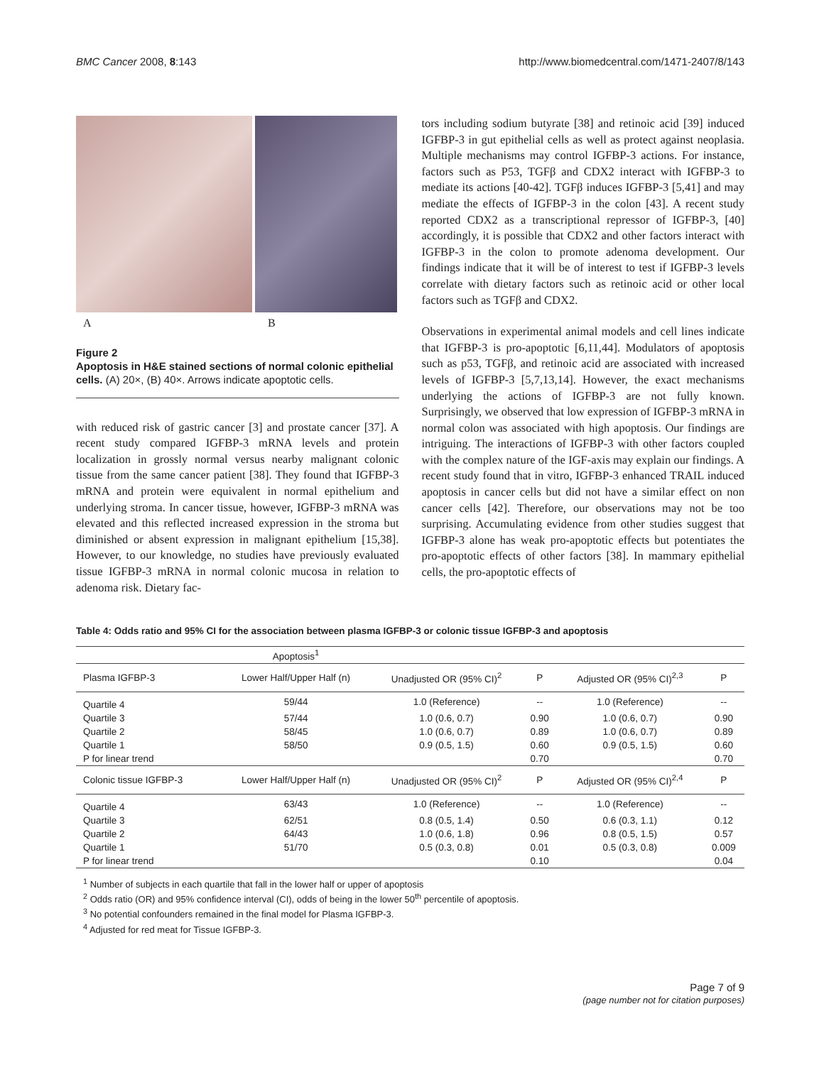BMC Cancer 2008, 8:143 http://www.biomedcentral.com/1471-2407/8/143
A B
Figure 2
Apoptosis in H&E stained sections of normal colonic epithelial cells. (A) 20×, (B) 40×. Arrows indicate apoptotic cells.
with reduced risk of gastric cancer [3] and prostate cancer [37]. A recent study compared IGFBP-3 mRNA levels and protein localization in grossly normal versus nearby malignant colonic tissue from the same cancer patient [38]. They found that IGFBP-3 mRNA and protein were equivalent in normal epithelium and underlying stroma. In cancer tissue, however, IGFBP-3 mRNA was elevated and this reflected increased expression in the stroma but diminished or absent expression in malignant epithelium [15,38]. However, to our knowledge, no studies have previously evaluated tissue IGFBP-3 mRNA in normal colonic mucosa in relation to adenoma risk. Dietary fac-
tors including sodium butyrate [38] and retinoic acid [39] induced IGFBP-3 in gut epithelial cells as well as protect against neoplasia. Multiple mechanisms may control IGFBP-3 actions. For instance, factors such as P53, TGFβ and CDX2 interact with IGFBP-3 to mediate its actions [40-42]. TGFβ induces IGFBP-3 [5,41] and may mediate the effects of IGFBP-3 in the colon [43]. A recent study reported CDX2 as a transcriptional repressor of IGFBP-3, [40] accordingly, it is possible that CDX2 and other factors interact with IGFBP-3 in the colon to promote adenoma development. Our findings indicate that it will be of interest to test if IGFBP-3 levels correlate with dietary factors such as retinoic acid or other local factors such as TGFβ and CDX2.
Observations in experimental animal models and cell lines indicate that IGFBP-3 is pro-apoptotic [6,11,44]. Modulators of apoptosis such as p53, TGFβ, and retinoic acid are associated with increased levels of IGFBP-3 [5,7,13,14]. However, the exact mechanisms underlying the actions of IGFBP-3 are not fully known. Surprisingly, we observed that low expression of IGFBP-3 mRNA in normal colon was associated with high apoptosis. Our findings are intriguing. The interactions of IGFBP-3 with other factors coupled with the complex nature of the IGF-axis may explain our findings. A recent study found that in vitro, IGFBP-3 enhanced TRAIL induced apoptosis in cancer cells but did not have a similar effect on non cancer cells [42]. Therefore, our observations may not be too surprising. Accumulating evidence from other studies suggest that IGFBP-3 alone has weak pro-apoptotic effects but potentiates the pro-apoptotic effects of other factors [38]. In mammary epithelial cells, the pro-apoptotic effects of
Table 4: Odds ratio and 95% CI for the association between plasma IGFBP-3 or colonic tissue IGFBP-3 and apoptosis
| | Apoptosis<sup>1</sup> | | | | |
| --- | --- | --- | --- | --- | --- |
| Plasma IGFBP-3 | Lower Half/Upper Half (n) | Unadjusted OR (95% CI)<sup>2</sup> | P | Adjusted OR (95% CI)<sup>2,3</sup> | P |
| Quartile 4 | 59/44 | 1.0 (Reference) | -- | 1.0 (Reference) | -- |
| Quartile 3 | 57/44 | 1.0 (0.6, 0.7) | 0.90 | 1.0 (0.6, 0.7) | 0.90 |
| Quartile 2 | 58/45 | 1.0 (0.6, 0.7) | 0.89 | 1.0 (0.6, 0.7) | 0.89 |
| Quartile 1 | 58/50 | 0.9 (0.5, 1.5) | 0.60 | 0.9 (0.5, 1.5) | 0.60 |
| P for linear trend | | | 0.70 | | 0.70 |
| Colonic tissue IGFBP-3 | Lower Half/Upper Half (n) | Unadjusted OR (95% CI)<sup>2</sup> | P | Adjusted OR (95% CI)<sup>2,4</sup> | P |
| Quartile 4 | 63/43 | 1.0 (Reference) | -- | 1.0 (Reference) | -- |
| Quartile 3 | 62/51 | 0.8 (0.5, 1.4) | 0.50 | 0.6 (0.3, 1.1) | 0.12 |
| Quartile 2 | 64/43 | 1.0 (0.6, 1.8) | 0.96 | 0.8 (0.5, 1.5) | 0.57 |
| Quartile 1 | 51/70 | 0.5 (0.3, 0.8) | 0.01 | 0.5 (0.3, 0.8) | 0.009 |
| P for linear trend | | | 0.10 | | 0.04 |
<sup>1</sup> Number of subjects in each quartile that fall in the lower half or upper of apoptosis
<sup>2</sup> Odds ratio (OR) and 95% confidence interval (CI), odds of being in the lower 50<sup>th</sup> percentile of apoptosis.
<sup>3</sup> No potential confounders remained in the final model for Plasma IGFBP-3.
<sup>4</sup> Adjusted for red meat for Tissue IGFBP-3.
Page 7 of 9
(page number not for citation purposes)